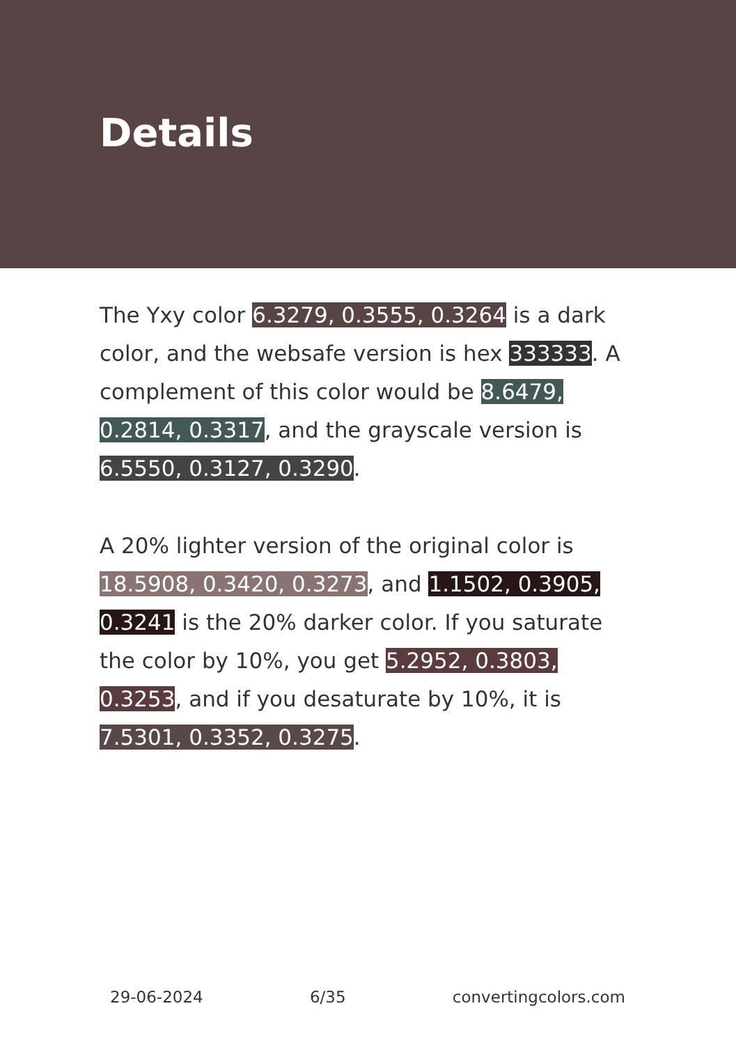Details
The Yxy color 6.3279, 0.3555, 0.3264 is a dark color, and the websafe version is hex 333333. A complement of this color would be 8.6479, 0.2814, 0.3317, and the grayscale version is 6.5550, 0.3127, 0.3290.
A 20% lighter version of the original color is 18.5908, 0.3420, 0.3273, and 1.1502, 0.3905, 0.3241 is the 20% darker color. If you saturate the color by 10%, you get 5.2952, 0.3803, 0.3253, and if you desaturate by 10%, it is 7.5301, 0.3352, 0.3275.
29-06-2024 6/35 convertingcolors.com